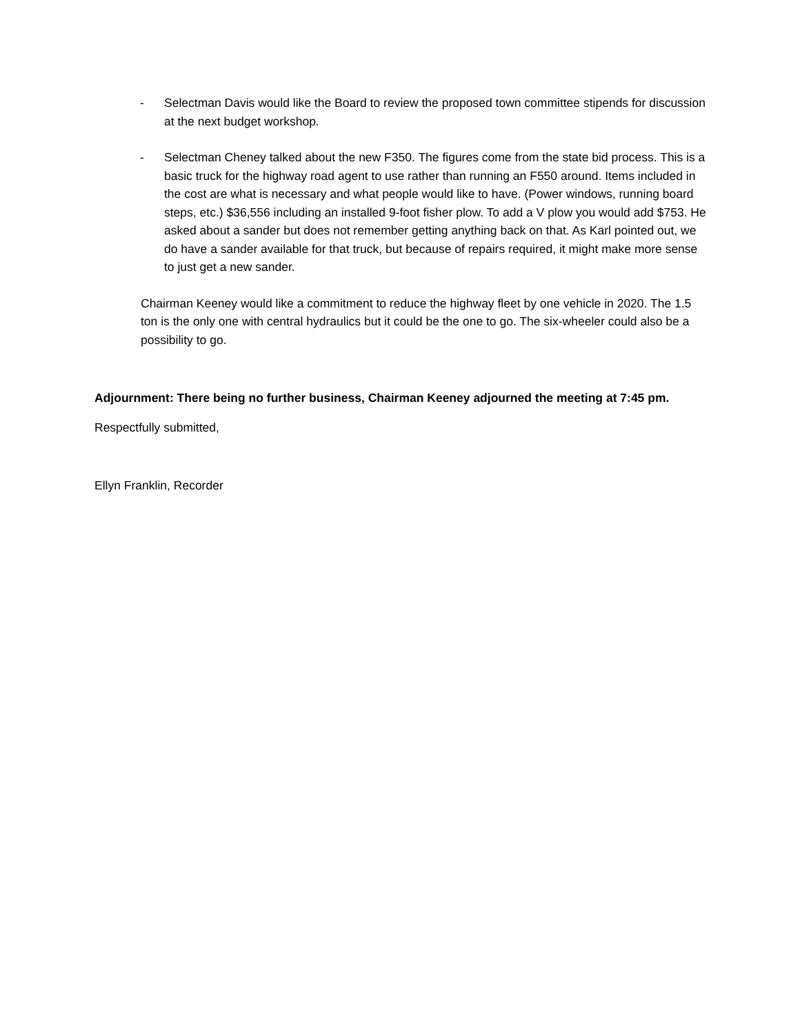- Selectman Davis would like the Board to review the proposed town committee stipends for discussion at the next budget workshop.
- Selectman Cheney talked about the new F350. The figures come from the state bid process. This is a basic truck for the highway road agent to use rather than running an F550 around. Items included in the cost are what is necessary and what people would like to have. (Power windows, running board steps, etc.) $36,556 including an installed 9-foot fisher plow. To add a V plow you would add $753. He asked about a sander but does not remember getting anything back on that. As Karl pointed out, we do have a sander available for that truck, but because of repairs required, it might make more sense to just get a new sander.
Chairman Keeney would like a commitment to reduce the highway fleet by one vehicle in 2020. The 1.5 ton is the only one with central hydraulics but it could be the one to go. The six-wheeler could also be a possibility to go.
Adjournment: There being no further business, Chairman Keeney adjourned the meeting at 7:45 pm.
Respectfully submitted,
Ellyn Franklin, Recorder